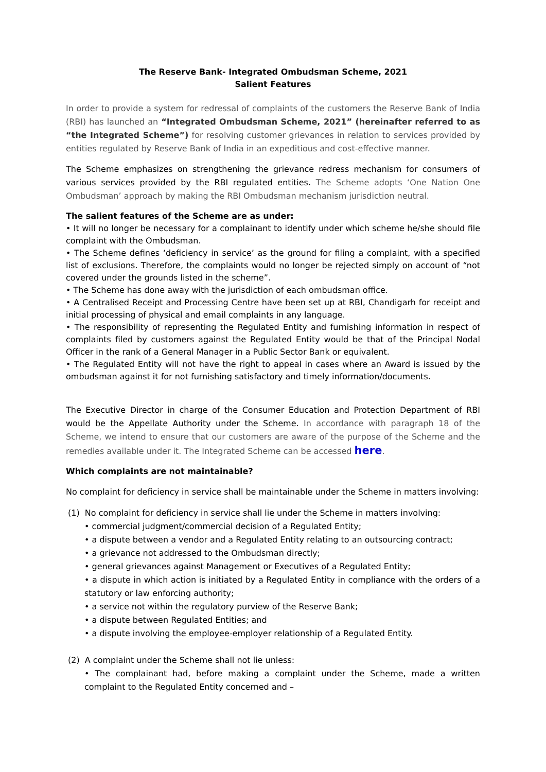The Reserve Bank- Integrated Ombudsman Scheme, 2021
Salient Features
In order to provide a system for redressal of complaints of the customers the Reserve Bank of India (RBI) has launched an “Integrated Ombudsman Scheme, 2021” (hereinafter referred to as “the Integrated Scheme”) for resolving customer grievances in relation to services provided by entities regulated by Reserve Bank of India in an expeditious and cost-effective manner.
The Scheme emphasizes on strengthening the grievance redress mechanism for consumers of various services provided by the RBI regulated entities. The Scheme adopts ‘One Nation One Ombudsman’ approach by making the RBI Ombudsman mechanism jurisdiction neutral.
The salient features of the Scheme are as under:
• It will no longer be necessary for a complainant to identify under which scheme he/she should file complaint with the Ombudsman.
• The Scheme defines ‘deficiency in service’ as the ground for filing a complaint, with a specified list of exclusions. Therefore, the complaints would no longer be rejected simply on account of “not covered under the grounds listed in the scheme”.
• The Scheme has done away with the jurisdiction of each ombudsman office.
• A Centralised Receipt and Processing Centre have been set up at RBI, Chandigarh for receipt and initial processing of physical and email complaints in any language.
• The responsibility of representing the Regulated Entity and furnishing information in respect of complaints filed by customers against the Regulated Entity would be that of the Principal Nodal Officer in the rank of a General Manager in a Public Sector Bank or equivalent.
• The Regulated Entity will not have the right to appeal in cases where an Award is issued by the ombudsman against it for not furnishing satisfactory and timely information/documents.
The Executive Director in charge of the Consumer Education and Protection Department of RBI would be the Appellate Authority under the Scheme. In accordance with paragraph 18 of the Scheme, we intend to ensure that our customers are aware of the purpose of the Scheme and the remedies available under it. The Integrated Scheme can be accessed here.
Which complaints are not maintainable?
No complaint for deficiency in service shall be maintainable under the Scheme in matters involving:
(1) No complaint for deficiency in service shall lie under the Scheme in matters involving:
• commercial judgment/commercial decision of a Regulated Entity;
• a dispute between a vendor and a Regulated Entity relating to an outsourcing contract;
• a grievance not addressed to the Ombudsman directly;
• general grievances against Management or Executives of a Regulated Entity;
• a dispute in which action is initiated by a Regulated Entity in compliance with the orders of a statutory or law enforcing authority;
• a service not within the regulatory purview of the Reserve Bank;
• a dispute between Regulated Entities; and
• a dispute involving the employee-employer relationship of a Regulated Entity.
(2) A complaint under the Scheme shall not lie unless:
• The complainant had, before making a complaint under the Scheme, made a written complaint to the Regulated Entity concerned and –